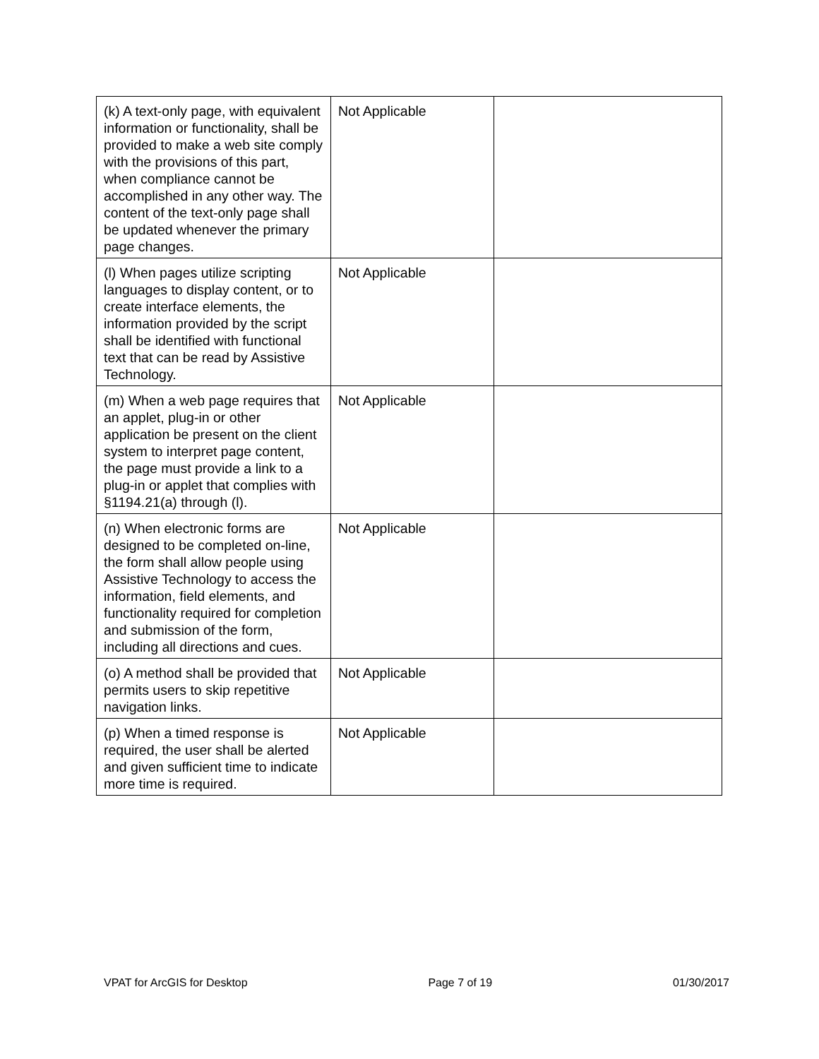| (k) A text-only page, with equivalent information or functionality, shall be provided to make a web site comply with the provisions of this part, when compliance cannot be accomplished in any other way. The content of the text-only page shall be updated whenever the primary page changes. | Not Applicable | |
| (l) When pages utilize scripting languages to display content, or to create interface elements, the information provided by the script shall be identified with functional text that can be read by Assistive Technology. | Not Applicable | |
| (m) When a web page requires that an applet, plug-in or other application be present on the client system to interpret page content, the page must provide a link to a plug-in or applet that complies with §1194.21(a) through (l). | Not Applicable | |
| (n) When electronic forms are designed to be completed on-line, the form shall allow people using Assistive Technology to access the information, field elements, and functionality required for completion and submission of the form, including all directions and cues. | Not Applicable | |
| (o) A method shall be provided that permits users to skip repetitive navigation links. | Not Applicable | |
| (p) When a timed response is required, the user shall be alerted and given sufficient time to indicate more time is required. | Not Applicable | |
VPAT for ArcGIS for Desktop Page 7 of 19 01/30/2017